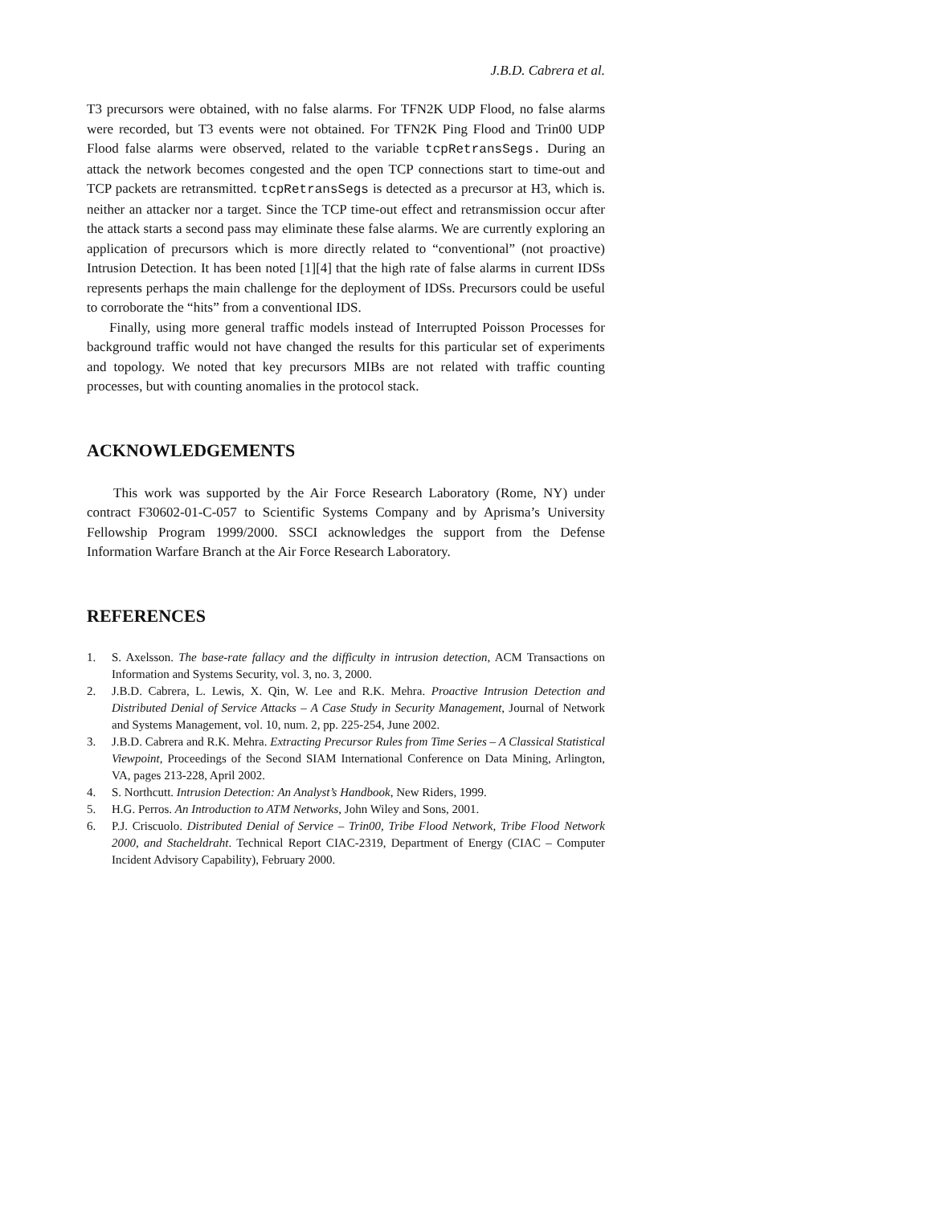J.B.D. Cabrera et al.
T3 precursors were obtained, with no false alarms. For TFN2K UDP Flood, no false alarms were recorded, but T3 events were not obtained. For TFN2K Ping Flood and Trin00 UDP Flood false alarms were observed, related to the variable tcpRetransSegs. During an attack the network becomes congested and the open TCP connections start to time-out and TCP packets are retransmitted. tcpRetransSegs is detected as a precursor at H3, which is. neither an attacker nor a target. Since the TCP time-out effect and retransmission occur after the attack starts a second pass may eliminate these false alarms. We are currently exploring an application of precursors which is more directly related to “conventional” (not proactive) Intrusion Detection. It has been noted [1][4] that the high rate of false alarms in current IDSs represents perhaps the main challenge for the deployment of IDSs. Precursors could be useful to corroborate the “hits” from a conventional IDS.
Finally, using more general traffic models instead of Interrupted Poisson Processes for background traffic would not have changed the results for this particular set of experiments and topology. We noted that key precursors MIBs are not related with traffic counting processes, but with counting anomalies in the protocol stack.
ACKNOWLEDGEMENTS
This work was supported by the Air Force Research Laboratory (Rome, NY) under contract F30602-01-C-057 to Scientific Systems Company and by Aprisma’s University Fellowship Program 1999/2000. SSCI acknowledges the support from the Defense Information Warfare Branch at the Air Force Research Laboratory.
REFERENCES
1. S. Axelsson. The base-rate fallacy and the difficulty in intrusion detection, ACM Transactions on Information and Systems Security, vol. 3, no. 3, 2000.
2. J.B.D. Cabrera, L. Lewis, X. Qin, W. Lee and R.K. Mehra. Proactive Intrusion Detection and Distributed Denial of Service Attacks – A Case Study in Security Management, Journal of Network and Systems Management, vol. 10, num. 2, pp. 225-254, June 2002.
3. J.B.D. Cabrera and R.K. Mehra. Extracting Precursor Rules from Time Series – A Classical Statistical Viewpoint, Proceedings of the Second SIAM International Conference on Data Mining, Arlington, VA, pages 213-228, April 2002.
4. S. Northcutt. Intrusion Detection: An Analyst’s Handbook, New Riders, 1999.
5. H.G. Perros. An Introduction to ATM Networks, John Wiley and Sons, 2001.
6. P.J. Criscuolo. Distributed Denial of Service – Trin00, Tribe Flood Network, Tribe Flood Network 2000, and Stacheldraht. Technical Report CIAC-2319, Department of Energy (CIAC – Computer Incident Advisory Capability), February 2000.